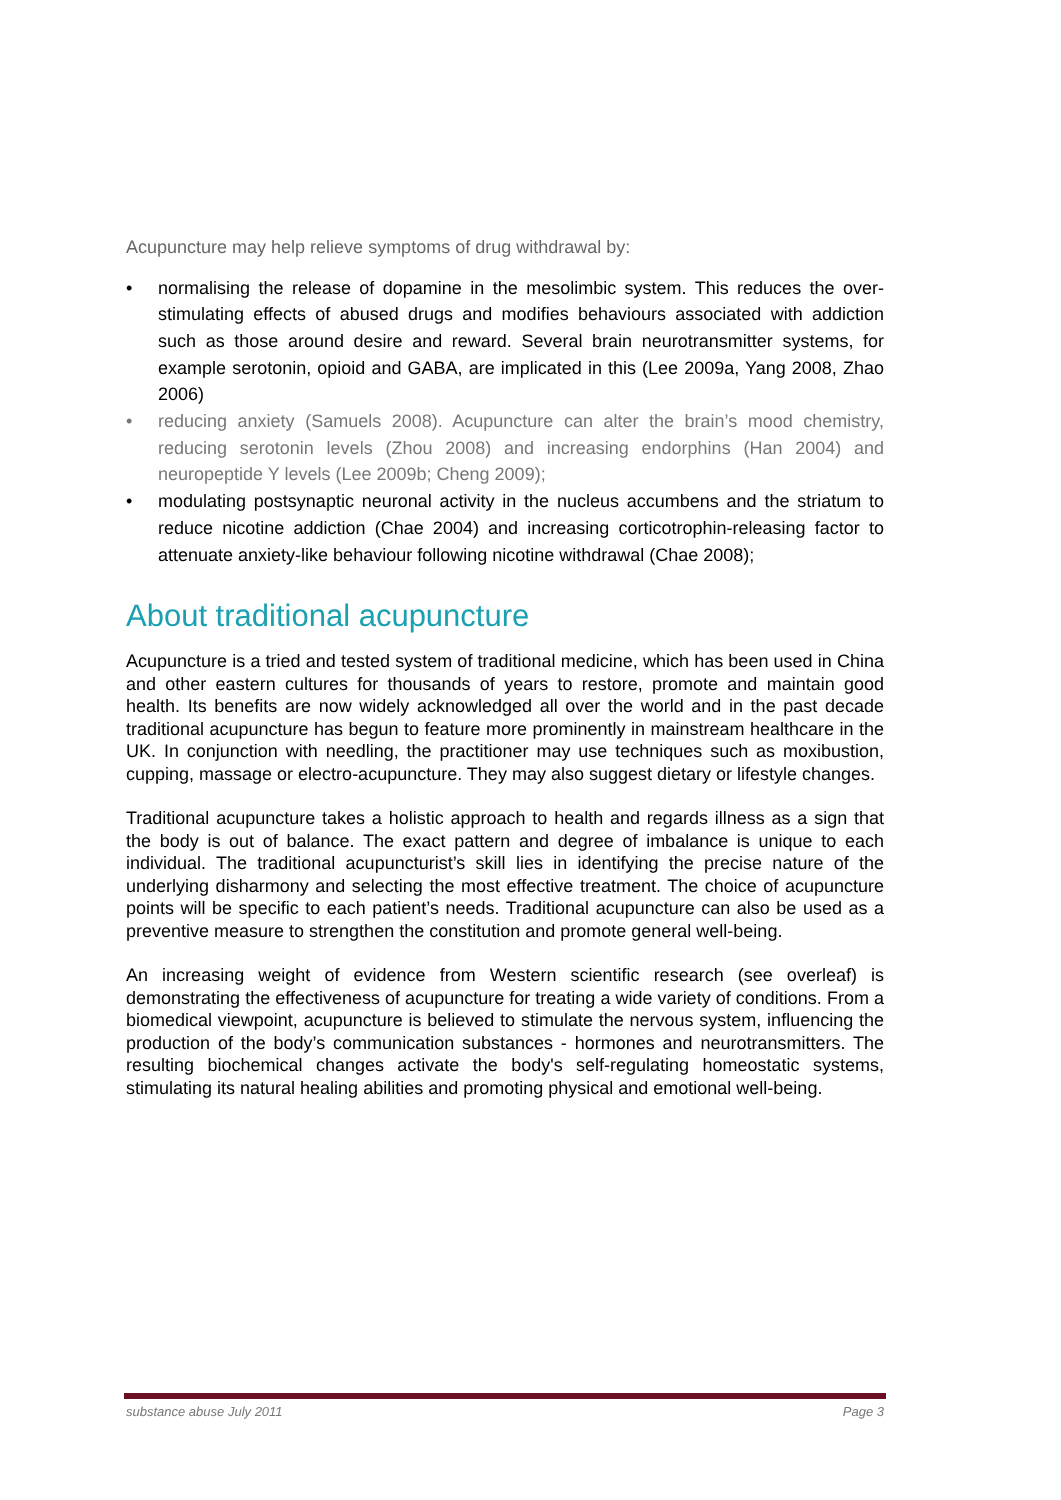Acupuncture may help relieve symptoms of drug withdrawal by:
• normalising the release of dopamine in the mesolimbic system. This reduces the over-stimulating effects of abused drugs and modifies behaviours associated with addiction such as those around desire and reward. Several brain neurotransmitter systems, for example serotonin, opioid and GABA, are implicated in this (Lee 2009a, Yang 2008, Zhao 2006)
• reducing anxiety (Samuels 2008). Acupuncture can alter the brain’s mood chemistry, reducing serotonin levels (Zhou 2008) and increasing endorphins (Han 2004) and neuropeptide Y levels (Lee 2009b; Cheng 2009);
• modulating postsynaptic neuronal activity in the nucleus accumbens and the striatum to reduce nicotine addiction (Chae 2004) and increasing corticotrophin-releasing factor to attenuate anxiety-like behaviour following nicotine withdrawal (Chae 2008);
About traditional acupuncture
Acupuncture is a tried and tested system of traditional medicine, which has been used in China and other eastern cultures for thousands of years to restore, promote and maintain good health. Its benefits are now widely acknowledged all over the world and in the past decade traditional acupuncture has begun to feature more prominently in mainstream healthcare in the UK. In conjunction with needling, the practitioner may use techniques such as moxibustion, cupping, massage or electro-acupuncture. They may also suggest dietary or lifestyle changes.
Traditional acupuncture takes a holistic approach to health and regards illness as a sign that the body is out of balance. The exact pattern and degree of imbalance is unique to each individual. The traditional acupuncturist’s skill lies in identifying the precise nature of the underlying disharmony and selecting the most effective treatment. The choice of acupuncture points will be specific to each patient’s needs. Traditional acupuncture can also be used as a preventive measure to strengthen the constitution and promote general well-being.
An increasing weight of evidence from Western scientific research (see overleaf) is demonstrating the effectiveness of acupuncture for treating a wide variety of conditions. From a biomedical viewpoint, acupuncture is believed to stimulate the nervous system, influencing the production of the body’s communication substances - hormones and neurotransmitters. The resulting biochemical changes activate the body's self-regulating homeostatic systems, stimulating its natural healing abilities and promoting physical and emotional well-being.
substance abuse July 2011 Page 3